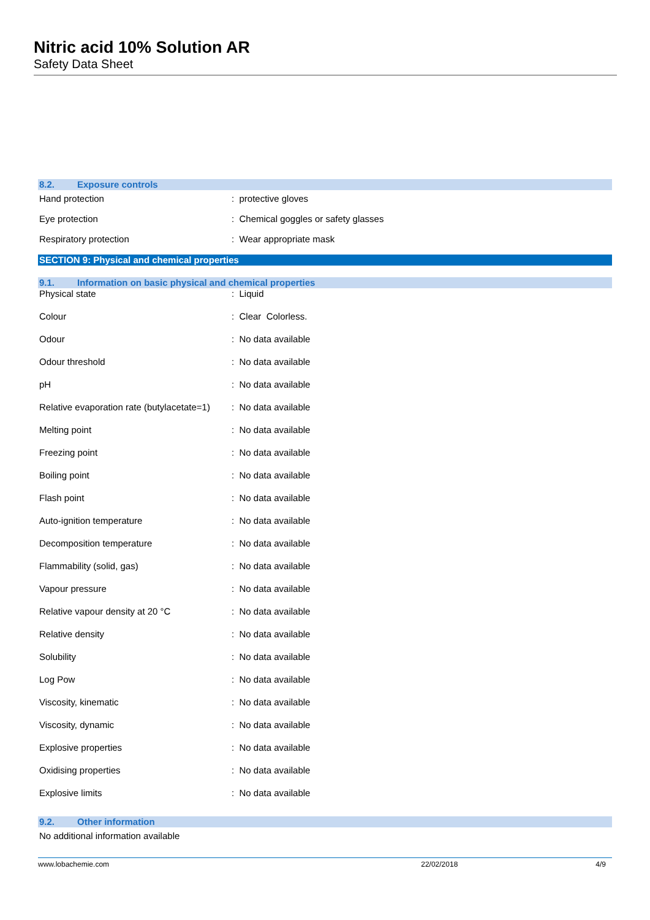Nitric acid 10% Solution AR
Safety Data Sheet
8.2. Exposure controls
| Hand protection | : protective gloves |
| Eye protection | : Chemical goggles or safety glasses |
| Respiratory protection | : Wear appropriate mask |
SECTION 9: Physical and chemical properties
9.1. Information on basic physical and chemical properties
| Physical state | : Liquid |
| Colour | : Clear Colorless. |
| Odour | : No data available |
| Odour threshold | : No data available |
| pH | : No data available |
| Relative evaporation rate (butylacetate=1) | : No data available |
| Melting point | : No data available |
| Freezing point | : No data available |
| Boiling point | : No data available |
| Flash point | : No data available |
| Auto-ignition temperature | : No data available |
| Decomposition temperature | : No data available |
| Flammability (solid, gas) | : No data available |
| Vapour pressure | : No data available |
| Relative vapour density at 20 °C | : No data available |
| Relative density | : No data available |
| Solubility | : No data available |
| Log Pow | : No data available |
| Viscosity, kinematic | : No data available |
| Viscosity, dynamic | : No data available |
| Explosive properties | : No data available |
| Oxidising properties | : No data available |
| Explosive limits | : No data available |
9.2. Other information
No additional information available
www.lobachemie.com 22/02/2018 4/9